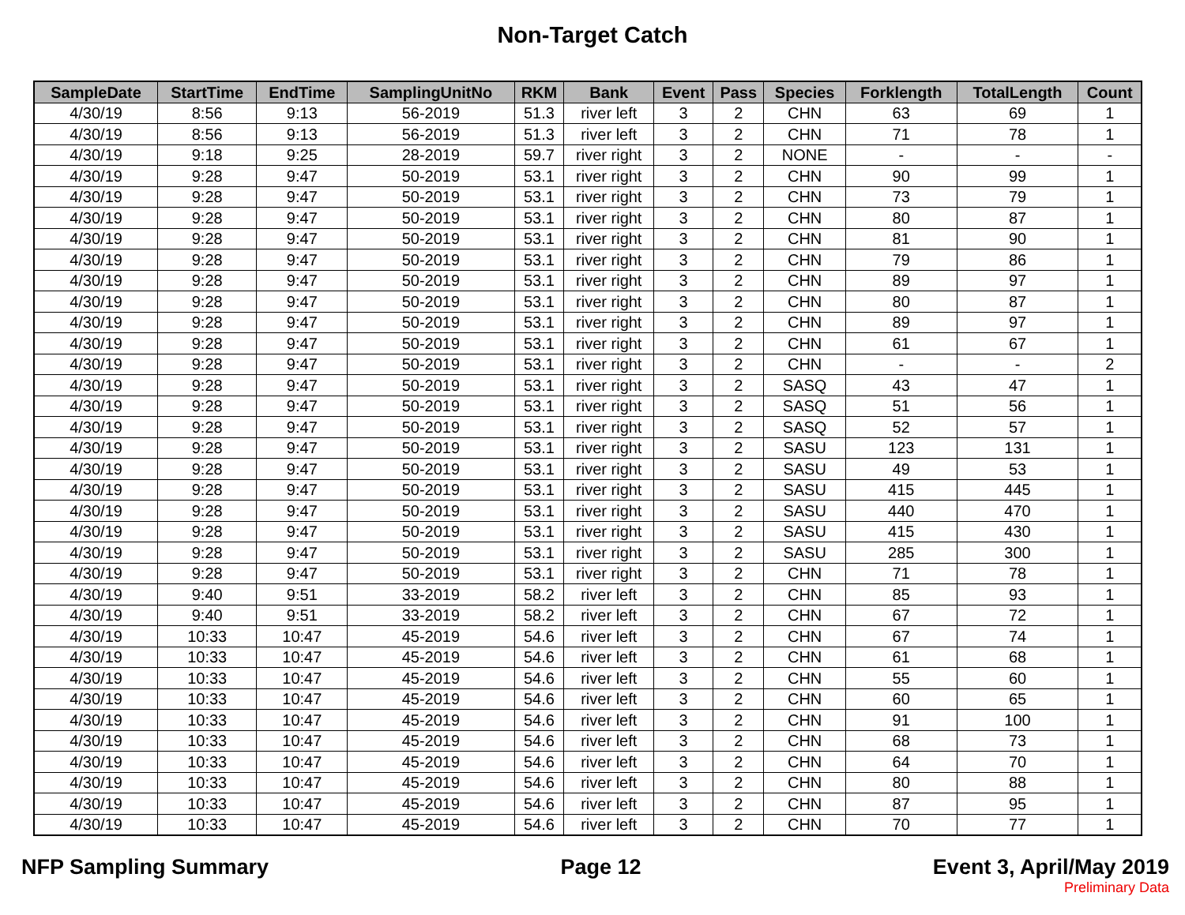Non-Target Catch
| SampleDate | StartTime | EndTime | SamplingUnitNo | RKM | Bank | Event | Pass | Species | Forklength | TotalLength | Count |
| --- | --- | --- | --- | --- | --- | --- | --- | --- | --- | --- | --- |
| 4/30/19 | 8:56 | 9:13 | 56-2019 | 51.3 | river left | 3 | 2 | CHN | 63 | 69 | 1 |
| 4/30/19 | 8:56 | 9:13 | 56-2019 | 51.3 | river left | 3 | 2 | CHN | 71 | 78 | 1 |
| 4/30/19 | 9:18 | 9:25 | 28-2019 | 59.7 | river right | 3 | 2 | NONE | - | - | - |
| 4/30/19 | 9:28 | 9:47 | 50-2019 | 53.1 | river right | 3 | 2 | CHN | 90 | 99 | 1 |
| 4/30/19 | 9:28 | 9:47 | 50-2019 | 53.1 | river right | 3 | 2 | CHN | 73 | 79 | 1 |
| 4/30/19 | 9:28 | 9:47 | 50-2019 | 53.1 | river right | 3 | 2 | CHN | 80 | 87 | 1 |
| 4/30/19 | 9:28 | 9:47 | 50-2019 | 53.1 | river right | 3 | 2 | CHN | 81 | 90 | 1 |
| 4/30/19 | 9:28 | 9:47 | 50-2019 | 53.1 | river right | 3 | 2 | CHN | 79 | 86 | 1 |
| 4/30/19 | 9:28 | 9:47 | 50-2019 | 53.1 | river right | 3 | 2 | CHN | 89 | 97 | 1 |
| 4/30/19 | 9:28 | 9:47 | 50-2019 | 53.1 | river right | 3 | 2 | CHN | 80 | 87 | 1 |
| 4/30/19 | 9:28 | 9:47 | 50-2019 | 53.1 | river right | 3 | 2 | CHN | 89 | 97 | 1 |
| 4/30/19 | 9:28 | 9:47 | 50-2019 | 53.1 | river right | 3 | 2 | CHN | 61 | 67 | 1 |
| 4/30/19 | 9:28 | 9:47 | 50-2019 | 53.1 | river right | 3 | 2 | CHN | - | - | 2 |
| 4/30/19 | 9:28 | 9:47 | 50-2019 | 53.1 | river right | 3 | 2 | SASQ | 43 | 47 | 1 |
| 4/30/19 | 9:28 | 9:47 | 50-2019 | 53.1 | river right | 3 | 2 | SASQ | 51 | 56 | 1 |
| 4/30/19 | 9:28 | 9:47 | 50-2019 | 53.1 | river right | 3 | 2 | SASQ | 52 | 57 | 1 |
| 4/30/19 | 9:28 | 9:47 | 50-2019 | 53.1 | river right | 3 | 2 | SASU | 123 | 131 | 1 |
| 4/30/19 | 9:28 | 9:47 | 50-2019 | 53.1 | river right | 3 | 2 | SASU | 49 | 53 | 1 |
| 4/30/19 | 9:28 | 9:47 | 50-2019 | 53.1 | river right | 3 | 2 | SASU | 415 | 445 | 1 |
| 4/30/19 | 9:28 | 9:47 | 50-2019 | 53.1 | river right | 3 | 2 | SASU | 440 | 470 | 1 |
| 4/30/19 | 9:28 | 9:47 | 50-2019 | 53.1 | river right | 3 | 2 | SASU | 415 | 430 | 1 |
| 4/30/19 | 9:28 | 9:47 | 50-2019 | 53.1 | river right | 3 | 2 | SASU | 285 | 300 | 1 |
| 4/30/19 | 9:28 | 9:47 | 50-2019 | 53.1 | river right | 3 | 2 | CHN | 71 | 78 | 1 |
| 4/30/19 | 9:40 | 9:51 | 33-2019 | 58.2 | river left | 3 | 2 | CHN | 85 | 93 | 1 |
| 4/30/19 | 9:40 | 9:51 | 33-2019 | 58.2 | river left | 3 | 2 | CHN | 67 | 72 | 1 |
| 4/30/19 | 10:33 | 10:47 | 45-2019 | 54.6 | river left | 3 | 2 | CHN | 67 | 74 | 1 |
| 4/30/19 | 10:33 | 10:47 | 45-2019 | 54.6 | river left | 3 | 2 | CHN | 61 | 68 | 1 |
| 4/30/19 | 10:33 | 10:47 | 45-2019 | 54.6 | river left | 3 | 2 | CHN | 55 | 60 | 1 |
| 4/30/19 | 10:33 | 10:47 | 45-2019 | 54.6 | river left | 3 | 2 | CHN | 60 | 65 | 1 |
| 4/30/19 | 10:33 | 10:47 | 45-2019 | 54.6 | river left | 3 | 2 | CHN | 91 | 100 | 1 |
| 4/30/19 | 10:33 | 10:47 | 45-2019 | 54.6 | river left | 3 | 2 | CHN | 68 | 73 | 1 |
| 4/30/19 | 10:33 | 10:47 | 45-2019 | 54.6 | river left | 3 | 2 | CHN | 64 | 70 | 1 |
| 4/30/19 | 10:33 | 10:47 | 45-2019 | 54.6 | river left | 3 | 2 | CHN | 80 | 88 | 1 |
| 4/30/19 | 10:33 | 10:47 | 45-2019 | 54.6 | river left | 3 | 2 | CHN | 87 | 95 | 1 |
| 4/30/19 | 10:33 | 10:47 | 45-2019 | 54.6 | river left | 3 | 2 | CHN | 70 | 77 | 1 |
NFP Sampling Summary Page 12 Event 3, April/May 2019
Preliminary Data